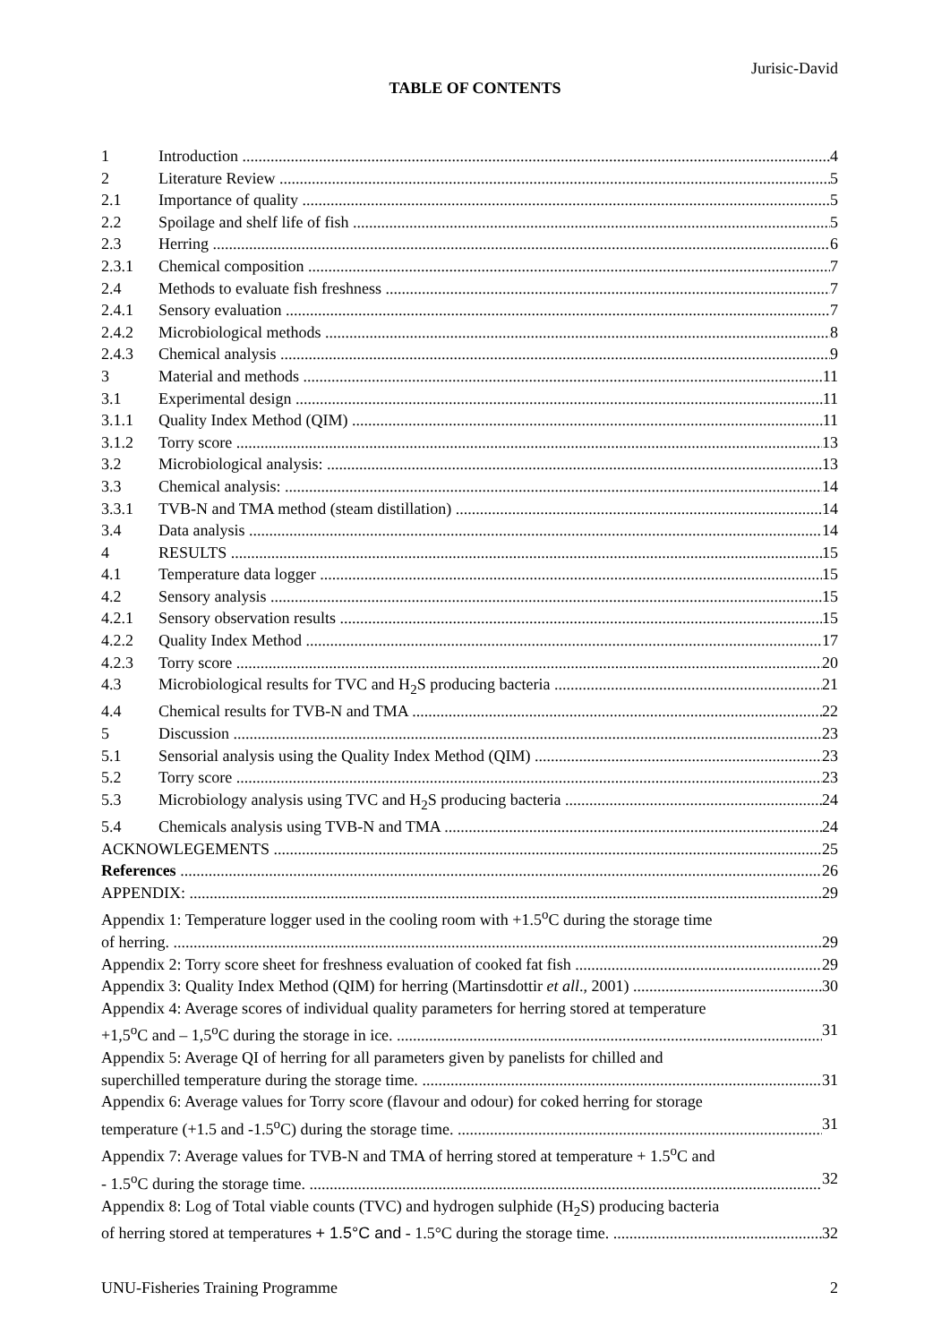Jurisic-David
TABLE OF CONTENTS
1 Introduction 4
2 Literature Review 5
2.1 Importance of quality 5
2.2 Spoilage and shelf life of fish 5
2.3 Herring 6
2.3.1 Chemical composition 7
2.4 Methods to evaluate fish freshness 7
2.4.1 Sensory evaluation 7
2.4.2 Microbiological methods 8
2.4.3 Chemical analysis 9
3 Material and methods 11
3.1 Experimental design 11
3.1.1 Quality Index Method (QIM) 11
3.1.2 Torry score 13
3.2 Microbiological analysis: 13
3.3 Chemical analysis: 14
3.3.1 TVB-N and TMA method (steam distillation) 14
3.4 Data analysis 14
4 RESULTS 15
4.1 Temperature data logger 15
4.2 Sensory analysis 15
4.2.1 Sensory observation results 15
4.2.2 Quality Index Method 17
4.2.3 Torry score 20
4.3 Microbiological results for TVC and H<sub>2</sub>S producing bacteria 21
4.4 Chemical results for TVB-N and TMA 22
5 Discussion 23
5.1 Sensorial analysis using the Quality Index Method (QIM) 23
5.2 Torry score 23
5.3 Microbiology analysis using TVC and H<sub>2</sub>S producing bacteria 24
5.4 Chemicals analysis using TVB-N and TMA 24
ACKNOWLEGEMENTS 25
References 26
APPENDIX: 29
Appendix 1: Temperature logger used in the cooling room with +1.5<sup>o</sup>C during the storage time
of herring. 29
Appendix 2: Torry score sheet for freshness evaluation of cooked fat fish 29
Appendix 3: Quality Index Method (QIM) for herring (Martinsdottir et all., 2001) 30
Appendix 4: Average scores of individual quality parameters for herring stored at temperature
+1,5<sup>o</sup>C and – 1,5<sup>o</sup>C during the storage in ice. 31
Appendix 5: Average QI of herring for all parameters given by panelists for chilled and
superchilled temperature during the storage time. 31
Appendix 6: Average values for Torry score (flavour and odour) for coked herring for storage
temperature (+1.5 and -1.5<sup>o</sup>C) during the storage time. 31
Appendix 7: Average values for TVB-N and TMA of herring stored at temperature + 1.5<sup>o</sup>C and
- 1.5<sup>o</sup>C during the storage time. 32
Appendix 8: Log of Total viable counts (TVC) and hydrogen sulphide (H<sub>2</sub>S) producing bacteria
of herring stored at temperatures + 1.5°C and - 1.5°C during the storage time. 32
UNU-Fisheries Training Programme 2